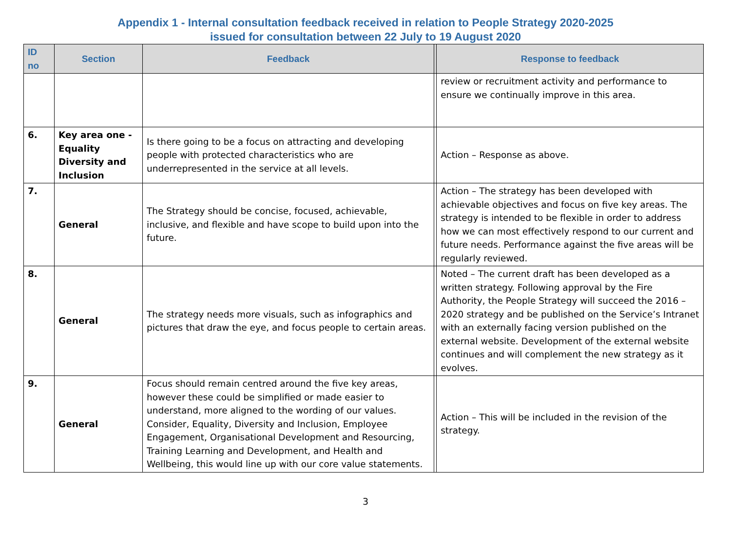Appendix 1 - Internal consultation feedback received in relation to People Strategy 2020-2025
issued for consultation between 22 July to 19 August 2020
| ID no | Section | Feedback | | Response to feedback |
| --- | --- | --- | --- | --- |
| | | | | review or recruitment activity and performance to ensure we continually improve in this area. |
| 6. | Key area one - Equality Diversity and Inclusion | Is there going to be a focus on attracting and developing people with protected characteristics who are underrepresented in the service at all levels. | | Action – Response as above. |
| 7. | General | The Strategy should be concise, focused, achievable, inclusive, and flexible and have scope to build upon into the future. | | Action – The strategy has been developed with achievable objectives and focus on five key areas. The strategy is intended to be flexible in order to address how we can most effectively respond to our current and future needs. Performance against the five areas will be regularly reviewed. |
| 8. | General | The strategy needs more visuals, such as infographics and pictures that draw the eye, and focus people to certain areas. | | Noted – The current draft has been developed as a written strategy. Following approval by the Fire Authority, the People Strategy will succeed the 2016 – 2020 strategy and be published on the Service’s Intranet with an externally facing version published on the external website. Development of the external website continues and will complement the new strategy as it evolves. |
| 9. | General | Focus should remain centred around the five key areas, however these could be simplified or made easier to understand, more aligned to the wording of our values. Consider, Equality, Diversity and Inclusion, Employee Engagement, Organisational Development and Resourcing, Training Learning and Development, and Health and Wellbeing, this would line up with our core value statements. | | Action – This will be included in the revision of the strategy. |
3